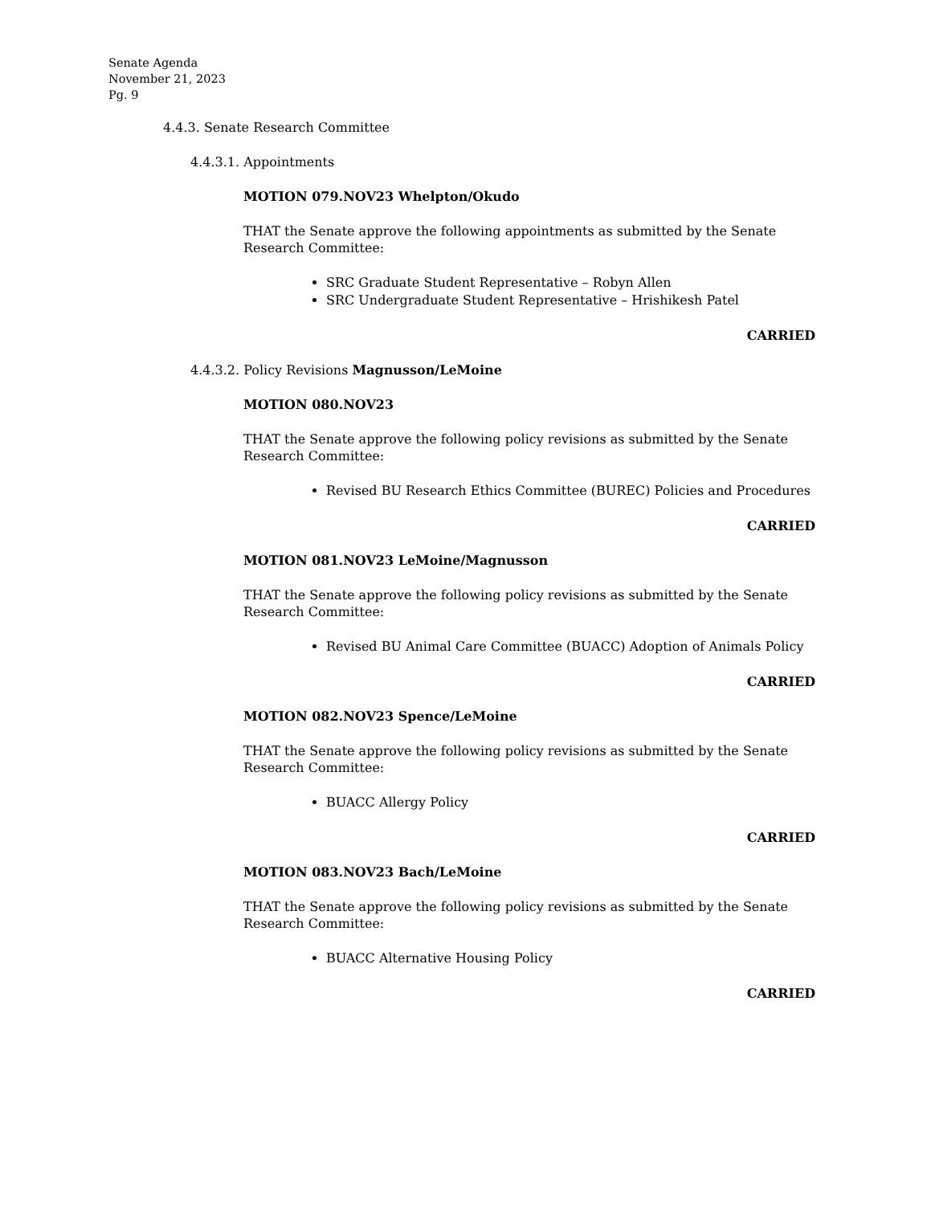Senate Agenda
November 21, 2023
Pg. 9
4.4.3. Senate Research Committee
4.4.3.1. Appointments
MOTION 079.NOV23 Whelpton/Okudo
THAT the Senate approve the following appointments as submitted by the Senate Research Committee:
SRC Graduate Student Representative – Robyn Allen
SRC Undergraduate Student Representative – Hrishikesh Patel
CARRIED
4.4.3.2. Policy Revisions Magnusson/LeMoine
MOTION 080.NOV23
THAT the Senate approve the following policy revisions as submitted by the Senate Research Committee:
Revised BU Research Ethics Committee (BUREC) Policies and Procedures
CARRIED
MOTION 081.NOV23 LeMoine/Magnusson
THAT the Senate approve the following policy revisions as submitted by the Senate Research Committee:
Revised BU Animal Care Committee (BUACC) Adoption of Animals Policy
CARRIED
MOTION 082.NOV23 Spence/LeMoine
THAT the Senate approve the following policy revisions as submitted by the Senate Research Committee:
BUACC Allergy Policy
CARRIED
MOTION 083.NOV23 Bach/LeMoine
THAT the Senate approve the following policy revisions as submitted by the Senate Research Committee:
BUACC Alternative Housing Policy
CARRIED